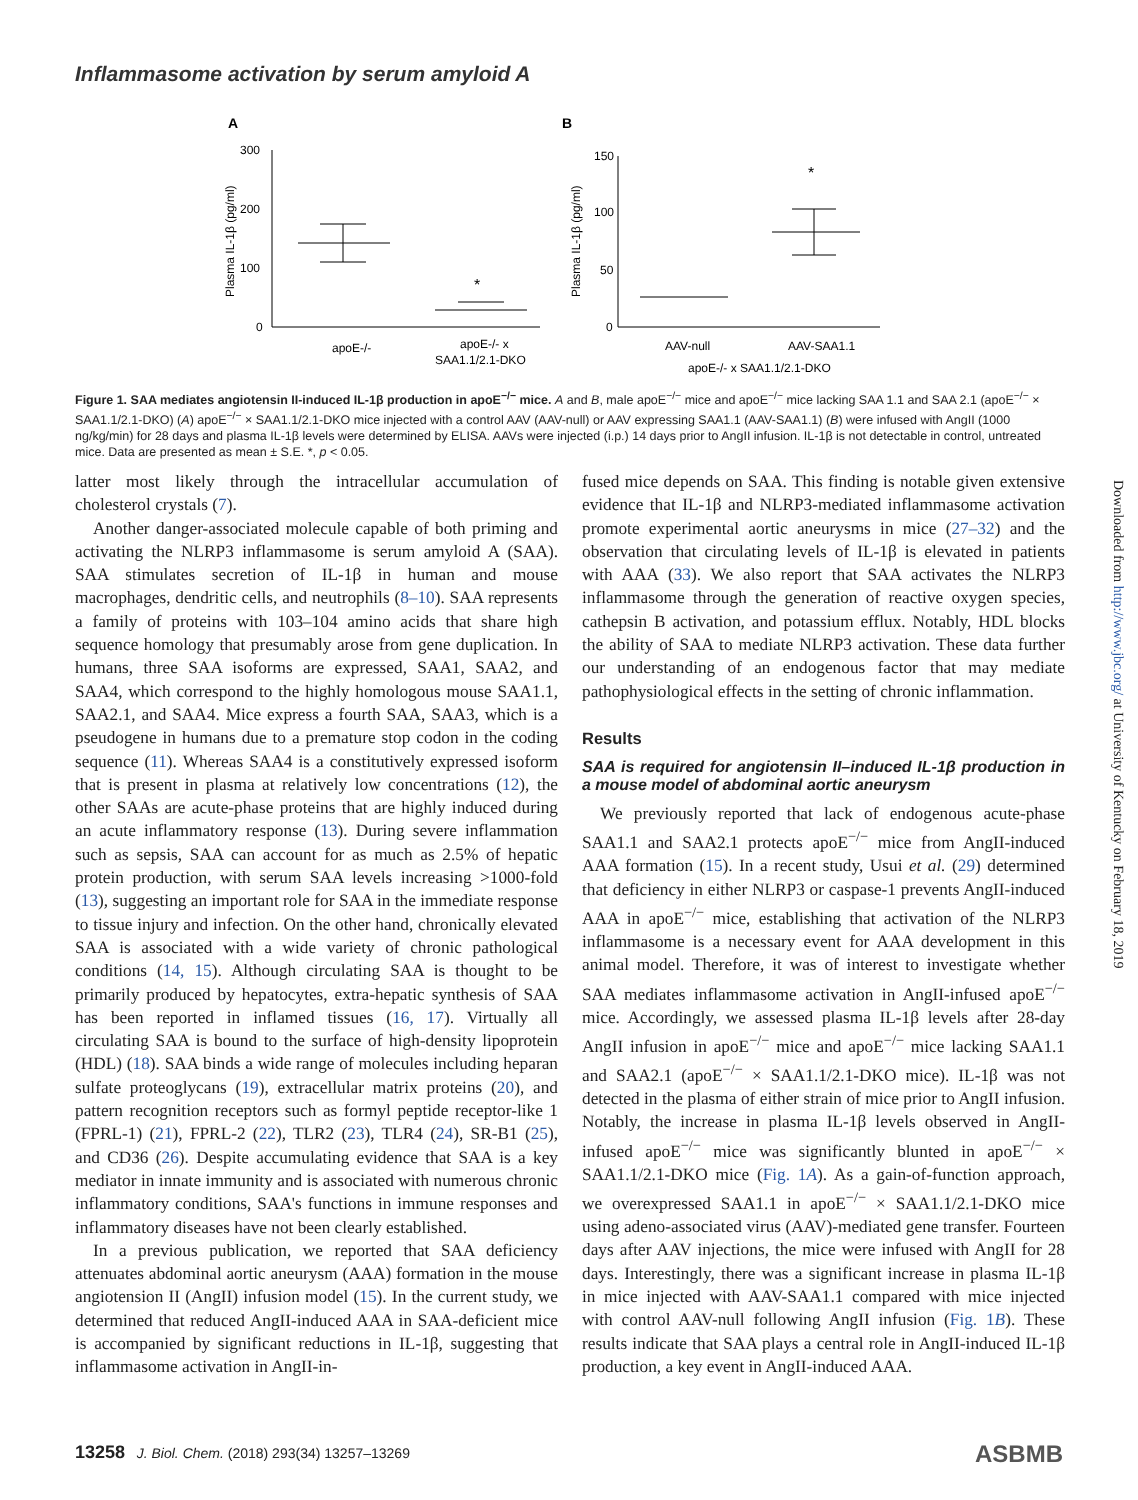Inflammasome activation by serum amyloid A
A
B
300
200
100
0
150
100
50
0
Plasma IL-1β (pg/ml)
Plasma IL-1β (pg/ml)
apoE-/-
apoE-/- x
SAA1.1/2.1-DKO
AAV-null
AAV-SAA1.1
apoE-/- x SAA1.1/2.1-DKO
*
*
Figure 1. SAA mediates angiotensin II-induced IL-1β production in apoE<sup>−/−</sup> mice. A and B, male apoE<sup>−/−</sup> mice and apoE<sup>−/−</sup> mice lacking SAA 1.1 and SAA 2.1 (apoE<sup>−/−</sup> × SAA1.1/2.1-DKO) (A) apoE<sup>−/−</sup> × SAA1.1/2.1-DKO mice injected with a control AAV (AAV-null) or AAV expressing SAA1.1 (AAV-SAA1.1) (B) were infused with AngII (1000 ng/kg/min) for 28 days and plasma IL-1β levels were determined by ELISA. AAVs were injected (i.p.) 14 days prior to AngII infusion. IL-1β is not detectable in control, untreated mice. Data are presented as mean ± S.E. *, p < 0.05.
latter most likely through the intracellular accumulation of cholesterol crystals (7).
Another danger-associated molecule capable of both priming and activating the NLRP3 inflammasome is serum amyloid A (SAA). SAA stimulates secretion of IL-1β in human and mouse macrophages, dendritic cells, and neutrophils (8–10). SAA represents a family of proteins with 103–104 amino acids that share high sequence homology that presumably arose from gene duplication. In humans, three SAA isoforms are expressed, SAA1, SAA2, and SAA4, which correspond to the highly homologous mouse SAA1.1, SAA2.1, and SAA4. Mice express a fourth SAA, SAA3, which is a pseudogene in humans due to a premature stop codon in the coding sequence (11). Whereas SAA4 is a constitutively expressed isoform that is present in plasma at relatively low concentrations (12), the other SAAs are acute-phase proteins that are highly induced during an acute inflammatory response (13). During severe inflammation such as sepsis, SAA can account for as much as 2.5% of hepatic protein production, with serum SAA levels increasing >1000-fold (13), suggesting an important role for SAA in the immediate response to tissue injury and infection. On the other hand, chronically elevated SAA is associated with a wide variety of chronic pathological conditions (14, 15). Although circulating SAA is thought to be primarily produced by hepatocytes, extra-hepatic synthesis of SAA has been reported in inflamed tissues (16, 17). Virtually all circulating SAA is bound to the surface of high-density lipoprotein (HDL) (18). SAA binds a wide range of molecules including heparan sulfate proteoglycans (19), extracellular matrix proteins (20), and pattern recognition receptors such as formyl peptide receptor-like 1 (FPRL-1) (21), FPRL-2 (22), TLR2 (23), TLR4 (24), SR-B1 (25), and CD36 (26). Despite accumulating evidence that SAA is a key mediator in innate immunity and is associated with numerous chronic inflammatory conditions, SAA's functions in immune responses and inflammatory diseases have not been clearly established.
In a previous publication, we reported that SAA deficiency attenuates abdominal aortic aneurysm (AAA) formation in the mouse angiotension II (AngII) infusion model (15). In the current study, we determined that reduced AngII-induced AAA in SAA-deficient mice is accompanied by significant reductions in IL-1β, suggesting that inflammasome activation in AngII-in-
fused mice depends on SAA. This finding is notable given extensive evidence that IL-1β and NLRP3-mediated inflammasome activation promote experimental aortic aneurysms in mice (27–32) and the observation that circulating levels of IL-1β is elevated in patients with AAA (33). We also report that SAA activates the NLRP3 inflammasome through the generation of reactive oxygen species, cathepsin B activation, and potassium efflux. Notably, HDL blocks the ability of SAA to mediate NLRP3 activation. These data further our understanding of an endogenous factor that may mediate pathophysiological effects in the setting of chronic inflammation.
Results
SAA is required for angiotensin II–induced IL-1β production in a mouse model of abdominal aortic aneurysm
We previously reported that lack of endogenous acute-phase SAA1.1 and SAA2.1 protects apoE<sup>−/−</sup> mice from AngII-induced AAA formation (15). In a recent study, Usui et al. (29) determined that deficiency in either NLRP3 or caspase-1 prevents AngII-induced AAA in apoE<sup>−/−</sup> mice, establishing that activation of the NLRP3 inflammasome is a necessary event for AAA development in this animal model. Therefore, it was of interest to investigate whether SAA mediates inflammasome activation in AngII-infused apoE<sup>−/−</sup> mice. Accordingly, we assessed plasma IL-1β levels after 28-day AngII infusion in apoE<sup>−/−</sup> mice and apoE<sup>−/−</sup> mice lacking SAA1.1 and SAA2.1 (apoE<sup>−/−</sup> × SAA1.1/2.1-DKO mice). IL-1β was not detected in the plasma of either strain of mice prior to AngII infusion. Notably, the increase in plasma IL-1β levels observed in AngII-infused apoE<sup>−/−</sup> mice was significantly blunted in apoE<sup>−/−</sup> × SAA1.1/2.1-DKO mice (Fig. 1A). As a gain-of-function approach, we overexpressed SAA1.1 in apoE<sup>−/−</sup> × SAA1.1/2.1-DKO mice using adeno-associated virus (AAV)-mediated gene transfer. Fourteen days after AAV injections, the mice were infused with AngII for 28 days. Interestingly, there was a significant increase in plasma IL-1β in mice injected with AAV-SAA1.1 compared with mice injected with control AAV-null following AngII infusion (Fig. 1B). These results indicate that SAA plays a central role in AngII-induced IL-1β production, a key event in AngII-induced AAA.
Downloaded from http://www.jbc.org/ at University of Kentucky on February 18, 2019
13258 J. Biol. Chem. (2018) 293(34) 13257–13269
ASBMB